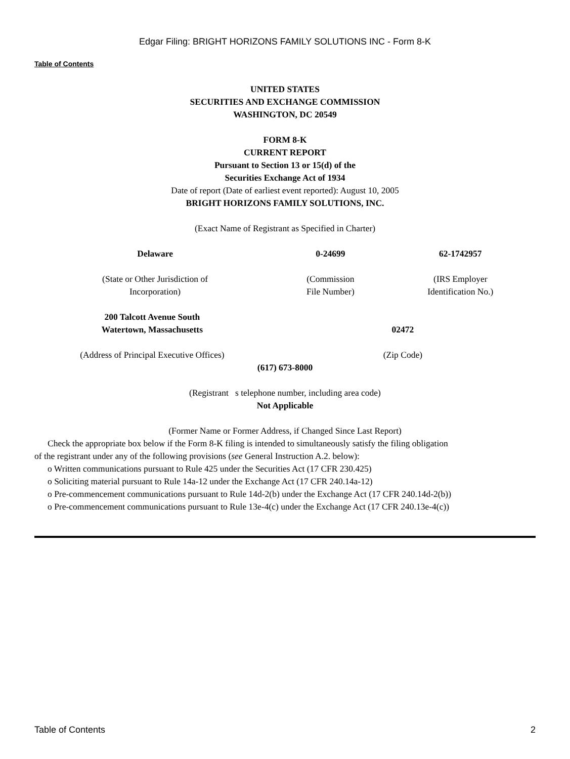Edgar Filing: BRIGHT HORIZONS FAMILY SOLUTIONS INC - Form 8-K
Table of Contents
UNITED STATES
SECURITIES AND EXCHANGE COMMISSION
WASHINGTON, DC 20549
FORM 8-K
CURRENT REPORT
Pursuant to Section 13 or 15(d) of the
Securities Exchange Act of 1934
Date of report (Date of earliest event reported): August 10, 2005
BRIGHT HORIZONS FAMILY SOLUTIONS, INC.
(Exact Name of Registrant as Specified in Charter)
| Delaware | 0-24699 | 62-1742957 |
| (State or Other Jurisdiction of Incorporation) | (Commission File Number) | (IRS Employer Identification No.) |
| 200 Talcott Avenue South Watertown, Massachusetts | 02472 |
| (Address of Principal Executive Offices) | (Zip Code) |
(617) 673-8000
(Registrant s telephone number, including area code)
Not Applicable
(Former Name or Former Address, if Changed Since Last Report)
Check the appropriate box below if the Form 8-K filing is intended to simultaneously satisfy the filing obligation
of the registrant under any of the following provisions (see General Instruction A.2. below):
o Written communications pursuant to Rule 425 under the Securities Act (17 CFR 230.425)
o Soliciting material pursuant to Rule 14a-12 under the Exchange Act (17 CFR 240.14a-12)
o Pre-commencement communications pursuant to Rule 14d-2(b) under the Exchange Act (17 CFR 240.14d-2(b))
o Pre-commencement communications pursuant to Rule 13e-4(c) under the Exchange Act (17 CFR 240.13e-4(c))
Table of Contents 2